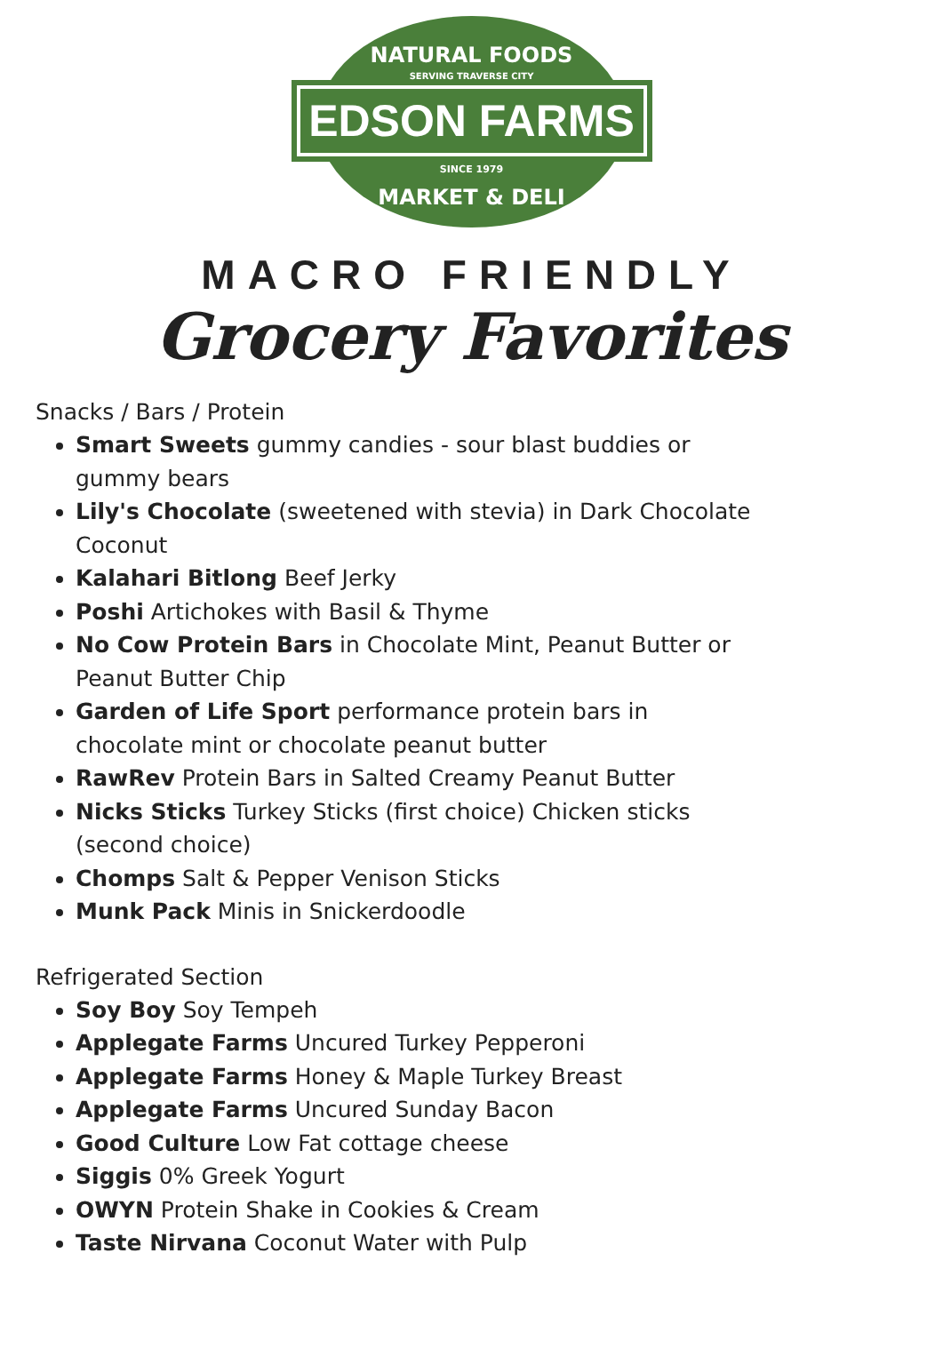NATURAL FOODS
SERVING TRAVERSE CITY
EDSON FARMS
SINCE 1979
MARKET & DELI
MACRO FRIENDLY
Grocery Favorites
Snacks / Bars / Protein
Smart Sweets gummy candies - sour blast buddies or gummy bears
Lily's Chocolate (sweetened with stevia) in Dark Chocolate Coconut
Kalahari Bitlong Beef Jerky
Poshi Artichokes with Basil & Thyme
No Cow Protein Bars in Chocolate Mint, Peanut Butter or Peanut Butter Chip
Garden of Life Sport performance protein bars in chocolate mint or chocolate peanut butter
RawRev Protein Bars in Salted Creamy Peanut Butter
Nicks Sticks Turkey Sticks (first choice) Chicken sticks (second choice)
Chomps Salt & Pepper Venison Sticks
Munk Pack Minis in Snickerdoodle
Refrigerated Section
Soy Boy Soy Tempeh
Applegate Farms Uncured Turkey Pepperoni
Applegate Farms Honey & Maple Turkey Breast
Applegate Farms Uncured Sunday Bacon
Good Culture Low Fat cottage cheese
Siggis 0% Greek Yogurt
OWYN Protein Shake in Cookies & Cream
Taste Nirvana Coconut Water with Pulp